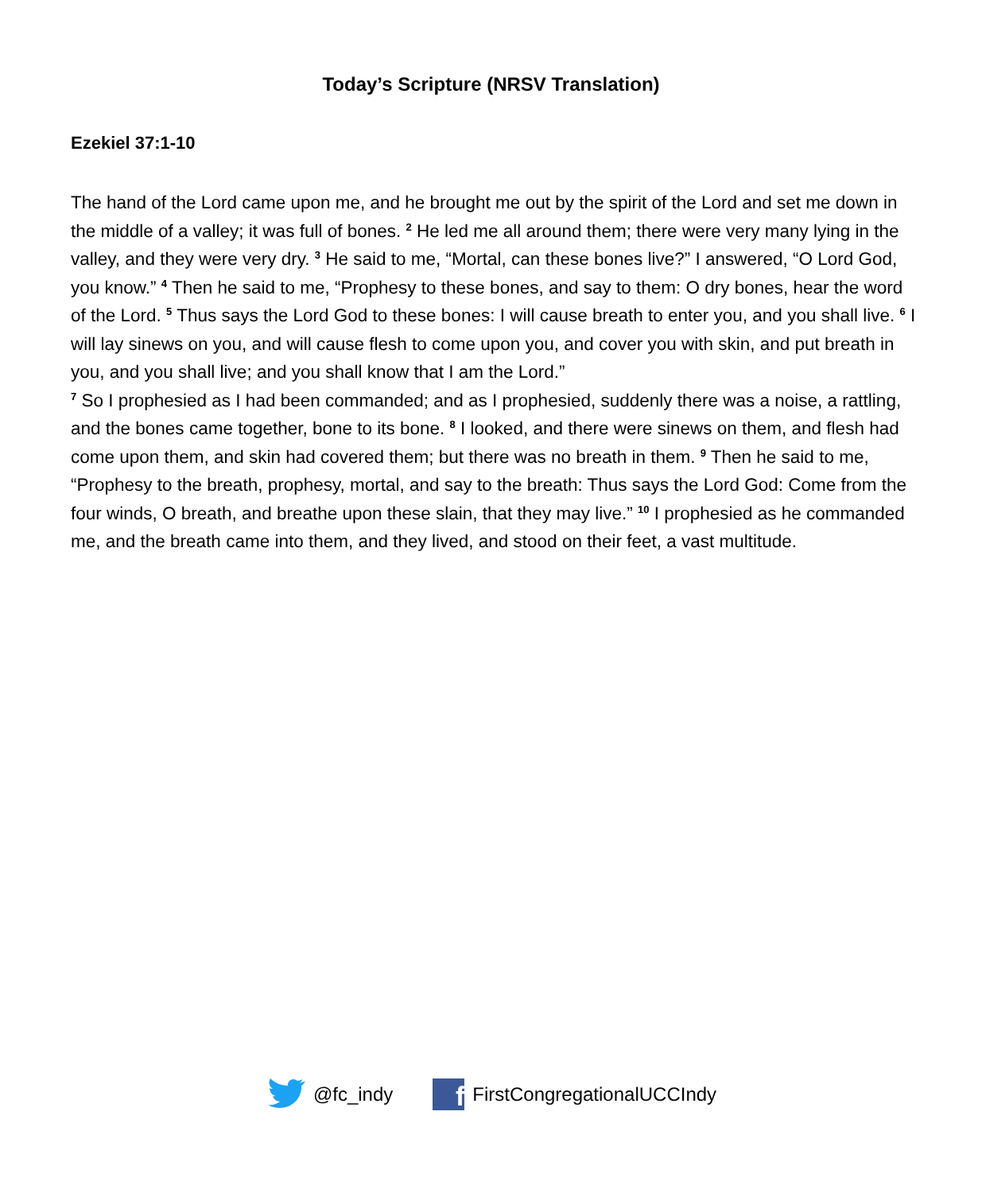Today’s Scripture (NRSV Translation)
Ezekiel 37:1-10
The hand of the Lord came upon me, and he brought me out by the spirit of the Lord and set me down in the middle of a valley; it was full of bones. <sup>2</sup> He led me all around them; there were very many lying in the valley, and they were very dry. <sup>3</sup> He said to me, “Mortal, can these bones live?” I answered, “O Lord God, you know.” <sup>4</sup> Then he said to me, “Prophesy to these bones, and say to them: O dry bones, hear the word of the Lord. <sup>5</sup> Thus says the Lord God to these bones: I will cause breath to enter you, and you shall live. <sup>6</sup> I will lay sinews on you, and will cause flesh to come upon you, and cover you with skin, and put breath in you, and you shall live; and you shall know that I am the Lord.”
<sup>7</sup> So I prophesied as I had been commanded; and as I prophesied, suddenly there was a noise, a rattling, and the bones came together, bone to its bone. <sup>8</sup> I looked, and there were sinews on them, and flesh had come upon them, and skin had covered them; but there was no breath in them. <sup>9</sup> Then he said to me, “Prophesy to the breath, prophesy, mortal, and say to the breath: Thus says the Lord God: Come from the four winds, O breath, and breathe upon these slain, that they may live.” <sup>10</sup> I prophesied as he commanded me, and the breath came into them, and they lived, and stood on their feet, a vast multitude.
@fc_indy f FirstCongregationalUCCIndy